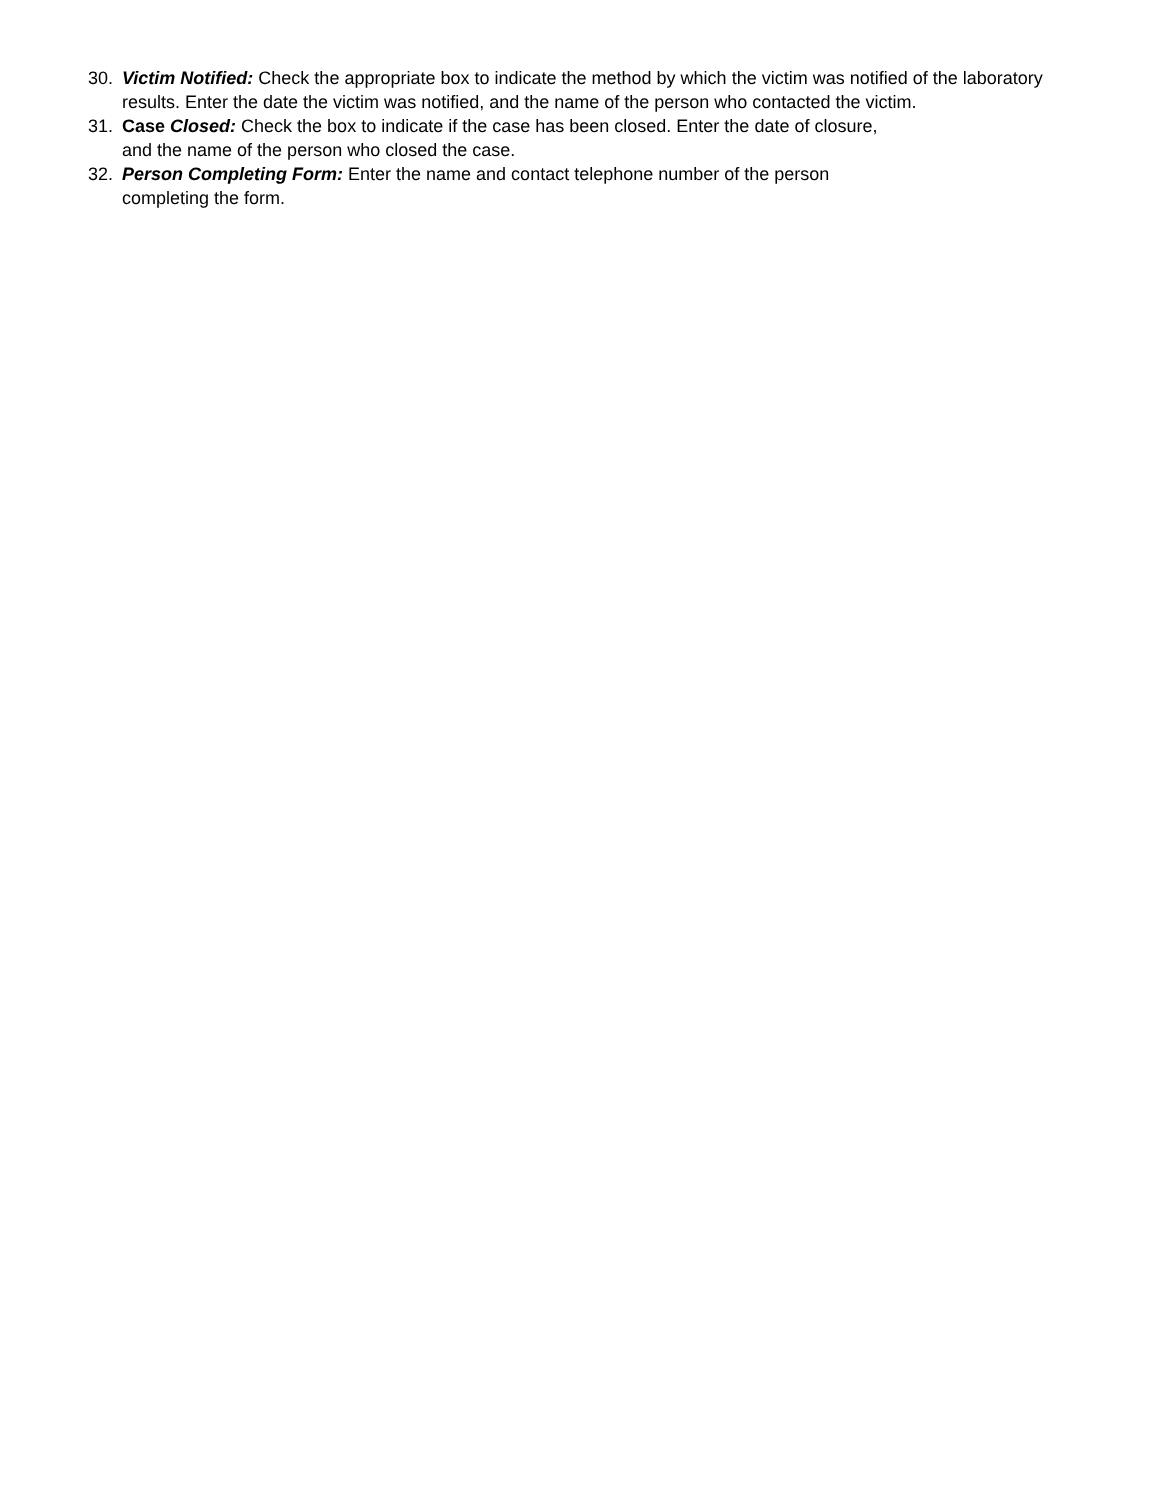30. Victim Notified: Check the appropriate box to indicate the method by which the victim was notified of the laboratory results. Enter the date the victim was notified, and the name of the person who contacted the victim.
31. Case Closed: Check the box to indicate if the case has been closed. Enter the date of closure,
and the name of the person who closed the case.
32. Person Completing Form: Enter the name and contact telephone number of the person
completing the form.